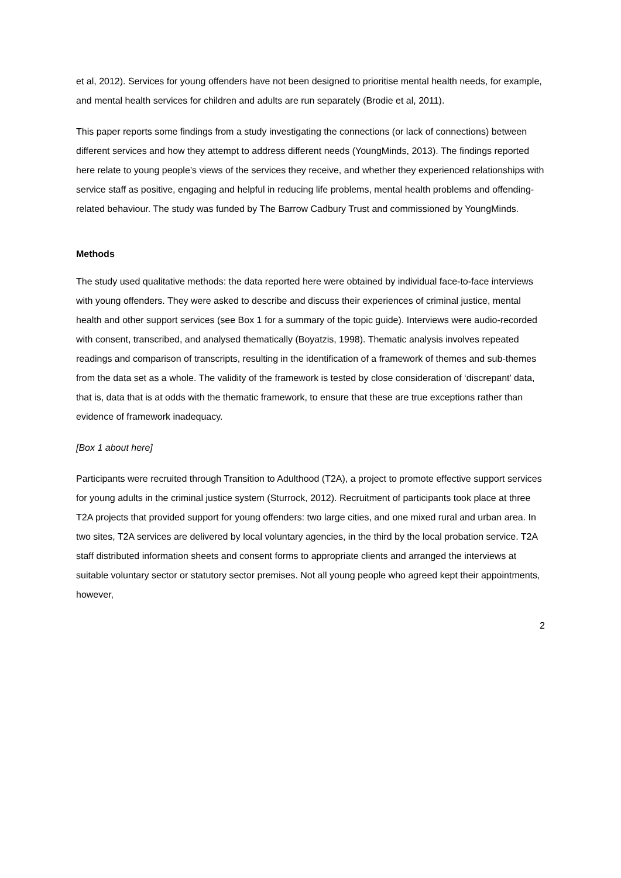et al, 2012). Services for young offenders have not been designed to prioritise mental health needs, for example, and mental health services for children and adults are run separately (Brodie et al, 2011).
This paper reports some findings from a study investigating the connections (or lack of connections) between different services and how they attempt to address different needs (YoungMinds, 2013). The findings reported here relate to young people’s views of the services they receive, and whether they experienced relationships with service staff as positive, engaging and helpful in reducing life problems, mental health problems and offending-related behaviour. The study was funded by The Barrow Cadbury Trust and commissioned by YoungMinds.
Methods
The study used qualitative methods: the data reported here were obtained by individual face-to-face interviews with young offenders. They were asked to describe and discuss their experiences of criminal justice, mental health and other support services (see Box 1 for a summary of the topic guide). Interviews were audio-recorded with consent, transcribed, and analysed thematically (Boyatzis, 1998). Thematic analysis involves repeated readings and comparison of transcripts, resulting in the identification of a framework of themes and sub-themes from the data set as a whole. The validity of the framework is tested by close consideration of ‘discrepant’ data, that is, data that is at odds with the thematic framework, to ensure that these are true exceptions rather than evidence of framework inadequacy.
[Box 1 about here]
Participants were recruited through Transition to Adulthood (T2A), a project to promote effective support services for young adults in the criminal justice system (Sturrock, 2012). Recruitment of participants took place at three T2A projects that provided support for young offenders: two large cities, and one mixed rural and urban area. In two sites, T2A services are delivered by local voluntary agencies, in the third by the local probation service. T2A staff distributed information sheets and consent forms to appropriate clients and arranged the interviews at suitable voluntary sector or statutory sector premises. Not all young people who agreed kept their appointments, however,
2